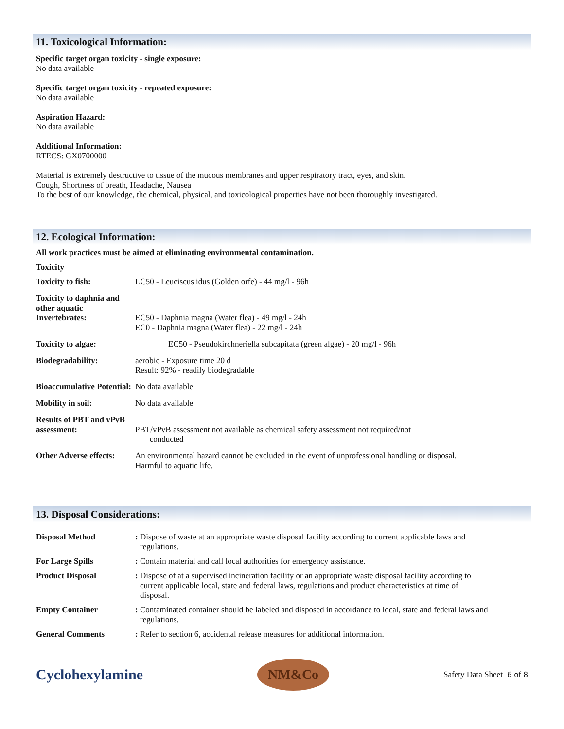11. Toxicological Information:
Specific target organ toxicity - single exposure:
No data available
Specific target organ toxicity - repeated exposure:
No data available
Aspiration Hazard:
No data available
Additional Information:
RTECS: GX0700000
Material is extremely destructive to tissue of the mucous membranes and upper respiratory tract, eyes, and skin.
Cough, Shortness of breath, Headache, Nausea
To the best of our knowledge, the chemical, physical, and toxicological properties have not been thoroughly investigated.
12. Ecological Information:
All work practices must be aimed at eliminating environmental contamination.
Toxicity
| Toxicity to fish: | LC50 - Leuciscus idus (Golden orfe) - 44 mg/l - 96h |
| Toxicity to daphnia and other aquatic Invertebrates: | EC50 - Daphnia magna (Water flea) - 49 mg/l - 24h EC0 - Daphnia magna (Water flea) - 22 mg/l - 24h |
| Toxicity to algae: | EC50 - Pseudokirchneriella subcapitata (green algae) - 20 mg/l - 96h |
| Biodegradability: | aerobic - Exposure time 20 d Result: 92% - readily biodegradable |
| Bioaccumulative Potential: | No data available |
| Mobility in soil: | No data available |
| Results of PBT and vPvB assessment: | PBT/vPvB assessment not available as chemical safety assessment not required/not conducted |
| Other Adverse effects: | An environmental hazard cannot be excluded in the event of unprofessional handling or disposal. Harmful to aquatic life. |
13. Disposal Considerations:
| Disposal Method | : Dispose of waste at an appropriate waste disposal facility according to current applicable laws and regulations. |
| For Large Spills | : Contain material and call local authorities for emergency assistance. |
| Product Disposal | : Dispose of at a supervised incineration facility or an appropriate waste disposal facility according to current applicable local, state and federal laws, regulations and product characteristics at time of disposal. |
| Empty Container | : Contaminated container should be labeled and disposed in accordance to local, state and federal laws and regulations. |
| General Comments | : Refer to section 6, accidental release measures for additional information. |
Cyclohexylamine
NM&Co
Safety Data Sheet 6 of 8